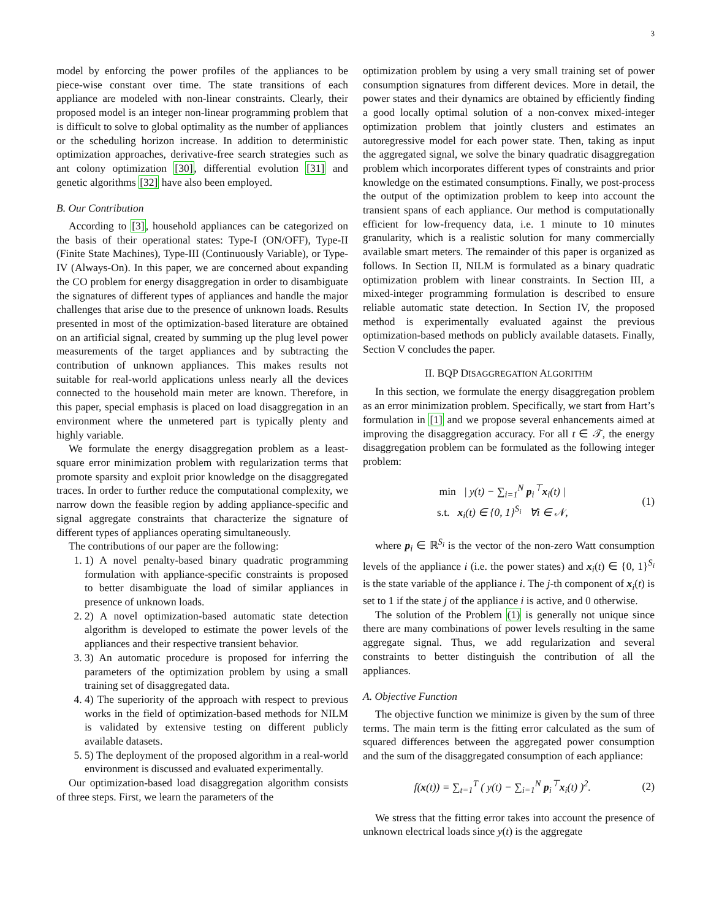3
model by enforcing the power profiles of the appliances to be piece-wise constant over time. The state transitions of each appliance are modeled with non-linear constraints. Clearly, their proposed model is an integer non-linear programming problem that is difficult to solve to global optimality as the number of appliances or the scheduling horizon increase. In addition to deterministic optimization approaches, derivative-free search strategies such as ant colony optimization [30], differential evolution [31] and genetic algorithms [32] have also been employed.
B. Our Contribution
According to [3], household appliances can be categorized on the basis of their operational states: Type-I (ON/OFF), Type-II (Finite State Machines), Type-III (Continuously Variable), or Type-IV (Always-On). In this paper, we are concerned about expanding the CO problem for energy disaggregation in order to disambiguate the signatures of different types of appliances and handle the major challenges that arise due to the presence of unknown loads. Results presented in most of the optimization-based literature are obtained on an artificial signal, created by summing up the plug level power measurements of the target appliances and by subtracting the contribution of unknown appliances. This makes results not suitable for real-world applications unless nearly all the devices connected to the household main meter are known. Therefore, in this paper, special emphasis is placed on load disaggregation in an environment where the unmetered part is typically plenty and highly variable.
We formulate the energy disaggregation problem as a least-square error minimization problem with regularization terms that promote sparsity and exploit prior knowledge on the disaggregated traces. In order to further reduce the computational complexity, we narrow down the feasible region by adding appliance-specific and signal aggregate constraints that characterize the signature of different types of appliances operating simultaneously.
The contributions of our paper are the following:
1. 1) A novel penalty-based binary quadratic programming formulation with appliance-specific constraints is proposed to better disambiguate the load of similar appliances in presence of unknown loads.
2. 2) A novel optimization-based automatic state detection algorithm is developed to estimate the power levels of the appliances and their respective transient behavior.
3. 3) An automatic procedure is proposed for inferring the parameters of the optimization problem by using a small training set of disaggregated data.
4. 4) The superiority of the approach with respect to previous works in the field of optimization-based methods for NILM is validated by extensive testing on different publicly available datasets.
5. 5) The deployment of the proposed algorithm in a real-world environment is discussed and evaluated experimentally.
Our optimization-based load disaggregation algorithm consists of three steps. First, we learn the parameters of the
optimization problem by using a very small training set of power consumption signatures from different devices. More in detail, the power states and their dynamics are obtained by efficiently finding a good locally optimal solution of a non-convex mixed-integer optimization problem that jointly clusters and estimates an autoregressive model for each power state. Then, taking as input the aggregated signal, we solve the binary quadratic disaggregation problem which incorporates different types of constraints and prior knowledge on the estimated consumptions. Finally, we post-process the output of the optimization problem to keep into account the transient spans of each appliance. Our method is computationally efficient for low-frequency data, i.e. 1 minute to 10 minutes granularity, which is a realistic solution for many commercially available smart meters. The remainder of this paper is organized as follows. In Section II, NILM is formulated as a binary quadratic optimization problem with linear constraints. In Section III, a mixed-integer programming formulation is described to ensure reliable automatic state detection. In Section IV, the proposed method is experimentally evaluated against the previous optimization-based methods on publicly available datasets. Finally, Section V concludes the paper.
II. BQP DISAGGREGATION ALGORITHM
In this section, we formulate the energy disaggregation problem as an error minimization problem. Specifically, we start from Hart’s formulation in [1] and we propose several enhancements aimed at improving the disaggregation accuracy. For all t ∈ 𝒯, the energy disaggregation problem can be formulated as the following integer problem:
min | y(t) − ∑<sub>i=1</sub><sup>N</sup> p<sub>i</sub><sup>⊤</sup>x<sub>i</sub>(t) |
s.t. x<sub>i</sub>(t) ∈ {0, 1}<sup>S<sub>i</sub></sup> ∀i ∈ 𝒩,
(1)
where p<sub>i</sub> ∈ ℝ<sup>S<sub>i</sub></sup> is the vector of the non-zero Watt consumption levels of the appliance i (i.e. the power states) and x<sub>i</sub>(t) ∈ {0, 1}<sup>S<sub>i</sub></sup> is the state variable of the appliance i. The j-th component of x<sub>i</sub>(t) is set to 1 if the state j of the appliance i is active, and 0 otherwise.
The solution of the Problem (1) is generally not unique since there are many combinations of power levels resulting in the same aggregate signal. Thus, we add regularization and several constraints to better distinguish the contribution of all the appliances.
A. Objective Function
The objective function we minimize is given by the sum of three terms. The main term is the fitting error calculated as the sum of squared differences between the aggregated power consumption and the sum of the disaggregated consumption of each appliance:
f(x(t)) = ∑<sub>t=1</sub><sup>T</sup> ( y(t) − ∑<sub>i=1</sub><sup>N</sup> p<sub>i</sub><sup>⊤</sup>x<sub>i</sub>(t) )<sup>2</sup>.
(2)
We stress that the fitting error takes into account the presence of unknown electrical loads since y(t) is the aggregate